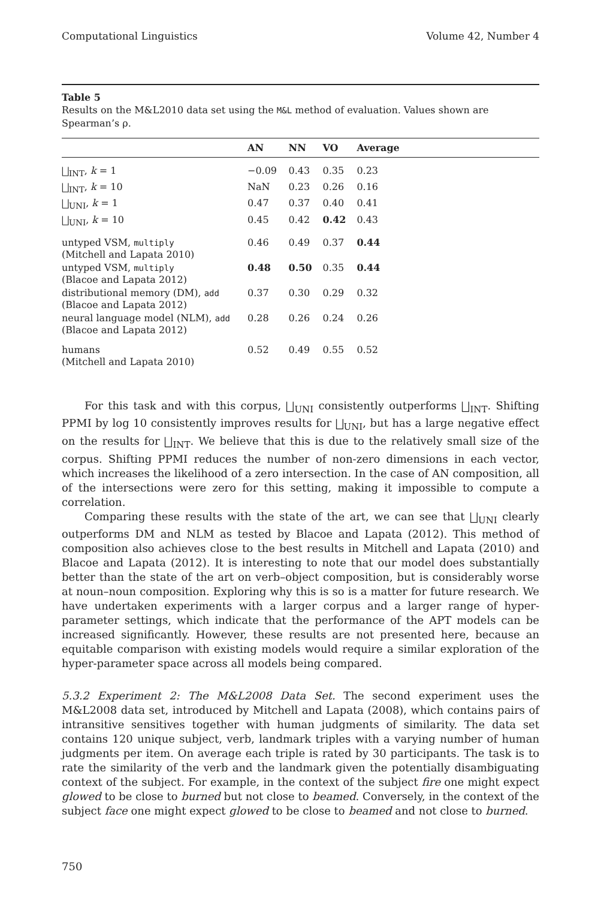Computational Linguistics Volume 42, Number 4
Table 5
Results on the M&L2010 data set using the M&L method of evaluation. Values shown are Spearman’s ρ.
| | AN | NN | VO | Average | |
| --- | --- | --- | --- | --- | --- |
| ⨆<sub>INT</sub>, k = 1 | −0.09 | 0.43 | 0.35 | 0.23 | |
| ⨆<sub>INT</sub>, k = 10 | NaN | 0.23 | 0.26 | 0.16 | |
| ⨆<sub>UNI</sub>, k = 1 | 0.47 | 0.37 | 0.40 | 0.41 | |
| ⨆<sub>UNI</sub>, k = 10 | 0.45 | 0.42 | 0.42 | 0.43 | |
| untyped VSM, multiply (Mitchell and Lapata 2010) | 0.46 | 0.49 | 0.37 | 0.44 | |
| untyped VSM, multiply (Blacoe and Lapata 2012) | 0.48 | 0.50 | 0.35 | 0.44 | |
| distributional memory (DM), add (Blacoe and Lapata 2012) | 0.37 | 0.30 | 0.29 | 0.32 | |
| neural language model (NLM), add (Blacoe and Lapata 2012) | 0.28 | 0.26 | 0.24 | 0.26 | |
| humans (Mitchell and Lapata 2010) | 0.52 | 0.49 | 0.55 | 0.52 | |
For this task and with this corpus, ⨆<sub>UNI</sub> consistently outperforms ⨆<sub>INT</sub>. Shifting PPMI by log 10 consistently improves results for ⨆<sub>UNI</sub>, but has a large negative effect on the results for ⨆<sub>INT</sub>. We believe that this is due to the relatively small size of the corpus. Shifting PPMI reduces the number of non-zero dimensions in each vector, which increases the likelihood of a zero intersection. In the case of AN composition, all of the intersections were zero for this setting, making it impossible to compute a correlation.
Comparing these results with the state of the art, we can see that ⨆<sub>UNI</sub> clearly outperforms DM and NLM as tested by Blacoe and Lapata (2012). This method of composition also achieves close to the best results in Mitchell and Lapata (2010) and Blacoe and Lapata (2012). It is interesting to note that our model does substantially better than the state of the art on verb–object composition, but is considerably worse at noun–noun composition. Exploring why this is so is a matter for future research. We have undertaken experiments with a larger corpus and a larger range of hyper-parameter settings, which indicate that the performance of the APT models can be increased significantly. However, these results are not presented here, because an equitable comparison with existing models would require a similar exploration of the hyper-parameter space across all models being compared.
5.3.2 Experiment 2: The M&L2008 Data Set. The second experiment uses the M&L2008 data set, introduced by Mitchell and Lapata (2008), which contains pairs of intransitive sensitives together with human judgments of similarity. The data set contains 120 unique subject, verb, landmark triples with a varying number of human judgments per item. On average each triple is rated by 30 participants. The task is to rate the similarity of the verb and the landmark given the potentially disambiguating context of the subject. For example, in the context of the subject fire one might expect glowed to be close to burned but not close to beamed. Conversely, in the context of the subject face one might expect glowed to be close to beamed and not close to burned.
750